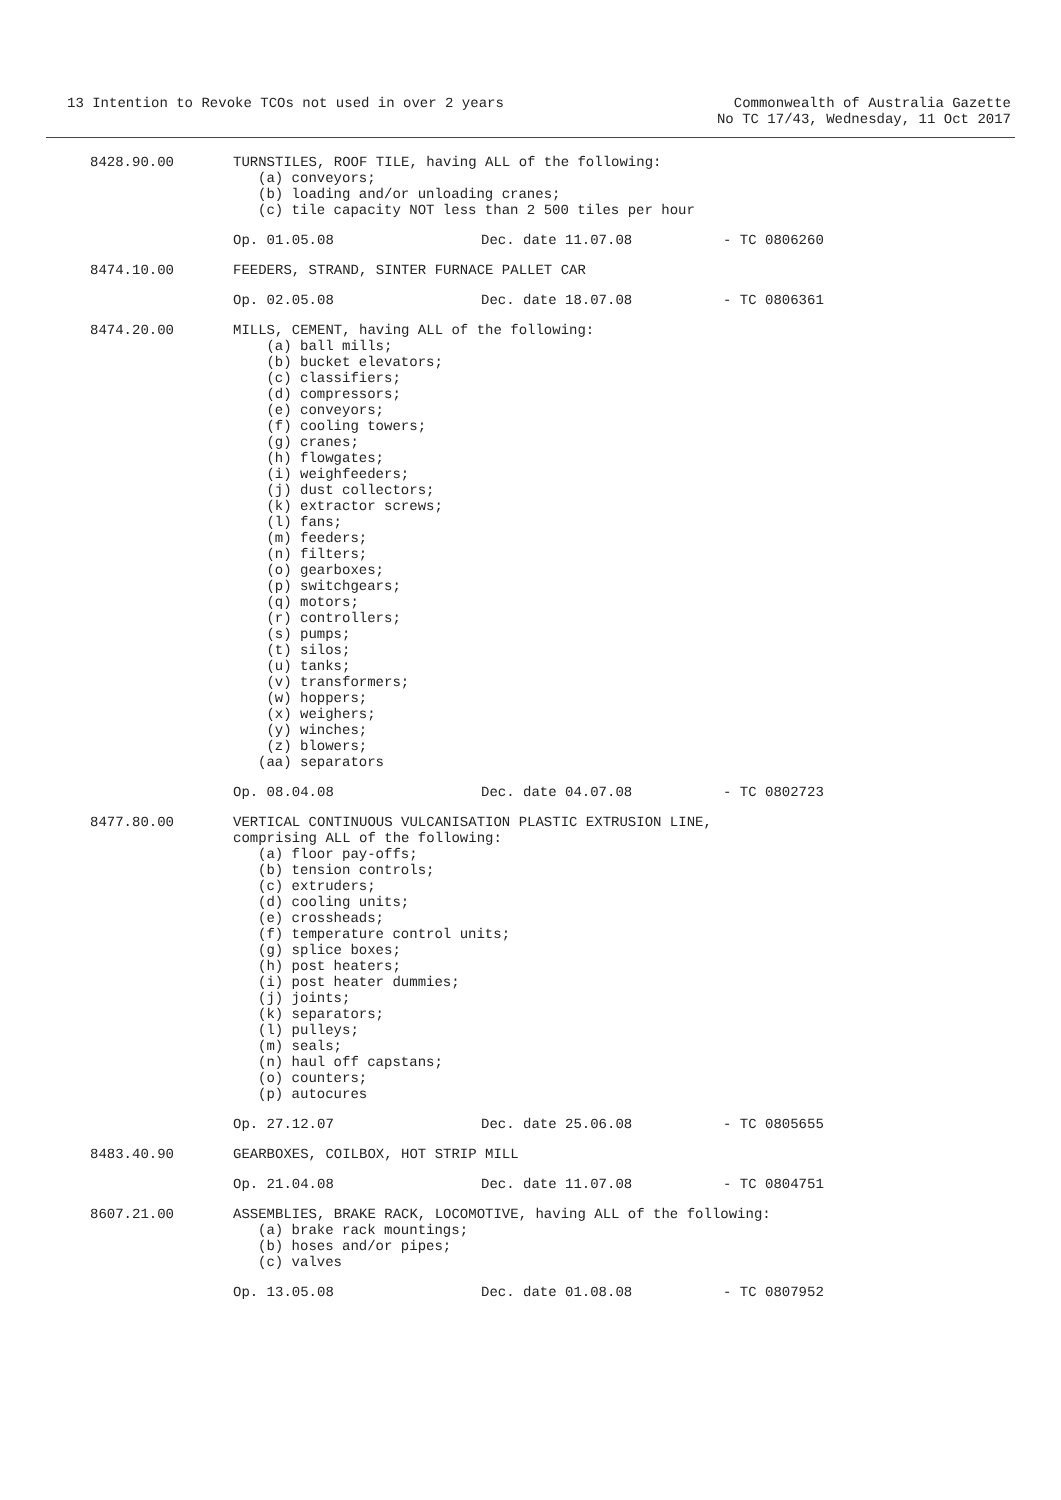13 Intention to Revoke TCOs not used in over 2 years
Commonwealth of Australia Gazette
No TC 17/43, Wednesday, 11 Oct 2017
8428.90.00 TURNSTILES, ROOF TILE, having ALL of the following:
(a) conveyors; (b) loading and/or unloading cranes; (c) tile capacity NOT less than 2 500 tiles per hour
Op. 01.05.08 Dec. date 11.07.08 - TC 0806260
8474.10.00 FEEDERS, STRAND, SINTER FURNACE PALLET CAR
Op. 02.05.08 Dec. date 18.07.08 - TC 0806361
8474.20.00 MILLS, CEMENT, having ALL of the following:
(a) ball mills; (b) bucket elevators; (c) classifiers; (d) compressors; (e) conveyors; (f) cooling towers; (g) cranes; (h) flowgates; (i) weighfeeders; (j) dust collectors; (k) extractor screws; (l) fans; (m) feeders; (n) filters; (o) gearboxes; (p) switchgears; (q) motors; (r) controllers; (s) pumps; (t) silos; (u) tanks; (v) transformers; (w) hoppers; (x) weighers; (y) winches; (z) blowers; (aa) separators
Op. 08.04.08 Dec. date 04.07.08 - TC 0802723
8477.80.00 VERTICAL CONTINUOUS VULCANISATION PLASTIC EXTRUSION LINE,
comprising ALL of the following:
(a) floor pay-offs; (b) tension controls; (c) extruders; (d) cooling units; (e) crossheads; (f) temperature control units; (g) splice boxes; (h) post heaters; (i) post heater dummies; (j) joints; (k) separators; (l) pulleys; (m) seals; (n) haul off capstans; (o) counters; (p) autocures
Op. 27.12.07 Dec. date 25.06.08 - TC 0805655
8483.40.90 GEARBOXES, COILBOX, HOT STRIP MILL
Op. 21.04.08 Dec. date 11.07.08 - TC 0804751
8607.21.00 ASSEMBLIES, BRAKE RACK, LOCOMOTIVE, having ALL of the following:
(a) brake rack mountings; (b) hoses and/or pipes; (c) valves
Op. 13.05.08 Dec. date 01.08.08 - TC 0807952